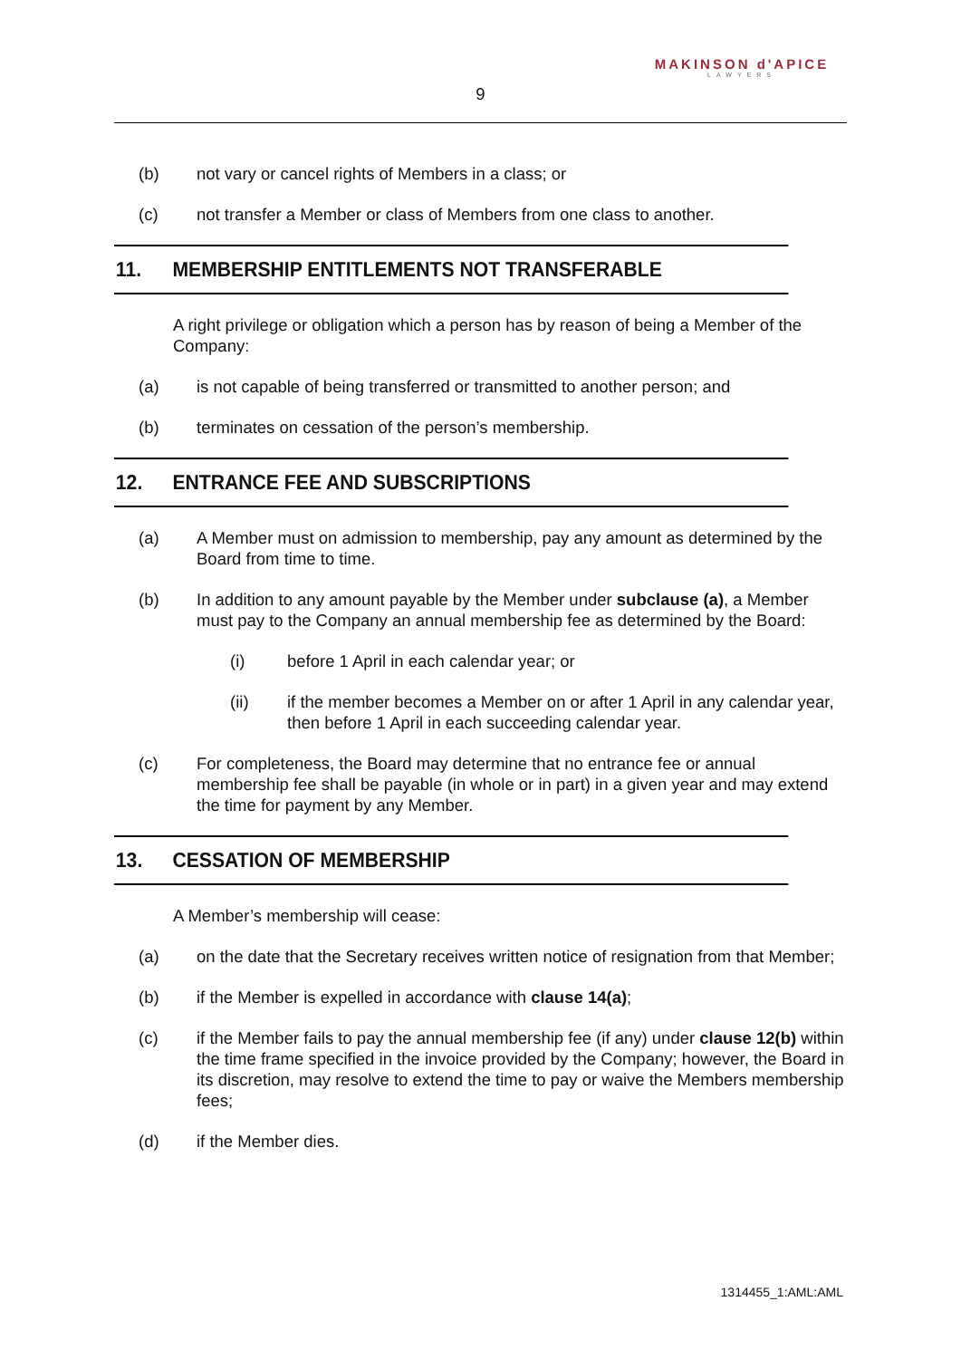MAKINSON d'APICE
LAWYERS
9
(b) not vary or cancel rights of Members in a class; or
(c) not transfer a Member or class of Members from one class to another.
11. MEMBERSHIP ENTITLEMENTS NOT TRANSFERABLE
A right privilege or obligation which a person has by reason of being a Member of the Company:
(a) is not capable of being transferred or transmitted to another person; and
(b) terminates on cessation of the person’s membership.
12. ENTRANCE FEE AND SUBSCRIPTIONS
(a) A Member must on admission to membership, pay any amount as determined by the Board from time to time.
(b) In addition to any amount payable by the Member under subclause (a), a Member must pay to the Company an annual membership fee as determined by the Board:
(i) before 1 April in each calendar year; or
(ii) if the member becomes a Member on or after 1 April in any calendar year, then before 1 April in each succeeding calendar year.
(c) For completeness, the Board may determine that no entrance fee or annual membership fee shall be payable (in whole or in part) in a given year and may extend the time for payment by any Member.
13. CESSATION OF MEMBERSHIP
A Member’s membership will cease:
(a) on the date that the Secretary receives written notice of resignation from that Member;
(b) if the Member is expelled in accordance with clause 14(a);
(c) if the Member fails to pay the annual membership fee (if any) under clause 12(b) within the time frame specified in the invoice provided by the Company; however, the Board in its discretion, may resolve to extend the time to pay or waive the Members membership fees;
(d) if the Member dies.
1314455_1:AML:AML